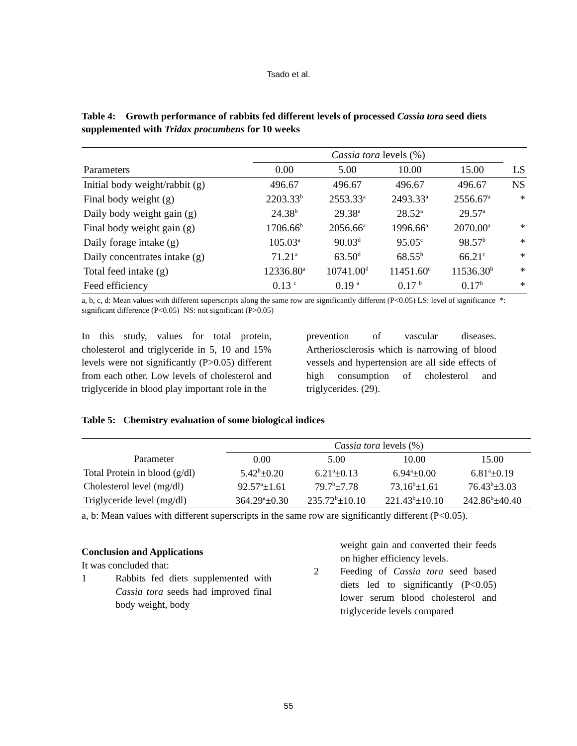Tsado et al.
Table 4: Growth performance of rabbits fed different levels of processed Cassia tora seed diets supplemented with Tridax procumbens for 10 weeks
| | Cassia tora levels (%) | | | | |
| --- | --- | --- | --- | --- | --- |
| Parameters | 0.00 | 5.00 | 10.00 | 15.00 | LS |
| Initial body weight/rabbit (g) | 496.67 | 496.67 | 496.67 | 496.67 | NS |
| Final body weight (g) | 2203.33<sup>b</sup> | 2553.33<sup>a</sup> | 2493.33<sup>a</sup> | 2556.67<sup>a</sup> | * |
| Daily body weight gain (g) | 24.38<sup>b</sup> | 29.38<sup>a</sup> | 28.52<sup>a</sup> | 29.57<sup>a</sup> | |
| Final body weight gain (g) | 1706.66<sup>b</sup> | 2056.66<sup>a</sup> | 1996.66<sup>a</sup> | 2070.00<sup>a</sup> | * |
| Daily forage intake (g) | 105.03<sup>a</sup> | 90.03<sup>d</sup> | 95.05<sup>c</sup> | 98.57<sup>b</sup> | * |
| Daily concentrates intake (g) | 71.21<sup>a</sup> | 63.50<sup>d</sup> | 68.55<sup>b</sup> | 66.21<sup>c</sup> | * |
| Total feed intake (g) | 12336.80<sup>a</sup> | 10741.00<sup>d</sup> | 11451.60<sup>c</sup> | 11536.30<sup>b</sup> | * |
| Feed efficiency | 0.13 <sup>c</sup> | 0.19 <sup>a</sup> | 0.17 <sup>b</sup> | 0.17<sup>b</sup> | * |
a, b, c, d: Mean values with different superscripts along the same row are significantly different (P<0.05) LS: level of significance *: significant difference (P<0.05) NS: not significant (P>0.05)
In this study, values for total protein, cholesterol and triglyceride in 5, 10 and 15% levels were not significantly (P>0.05) different from each other. Low levels of cholesterol and triglyceride in blood play important role in the
prevention of vascular diseases. Artheriosclerosis which is narrowing of blood vessels and hypertension are all side effects of high consumption of cholesterol and triglycerides. (29).
Table 5: Chemistry evaluation of some biological indices
| | Cassia tora levels (%) | | | |
| --- | --- | --- | --- | --- |
| Parameter | 0.00 | 5.00 | 10.00 | 15.00 |
| Total Protein in blood (g/dl) | 5.42<sup>b</sup>±0.20 | 6.21<sup>a</sup>±0.13 | 6.94<sup>a</sup>±0.00 | 6.81<sup>a</sup>±0.19 |
| Cholesterol level (mg/dl) | 92.57<sup>a</sup>±1.61 | 79.7<sup>b</sup>±7.78 | 73.16<sup>b</sup>±1.61 | 76.43<sup>b</sup>±3.03 |
| Triglyceride level (mg/dl) | 364.29<sup>a</sup>±0.30 | 235.72<sup>b</sup>±10.10 | 221.43<sup>b</sup>±10.10 | 242.86<sup>b</sup>±40.40 |
a, b: Mean values with different superscripts in the same row are significantly different (P<0.05).
Conclusion and Applications
It was concluded that:
1 Rabbits fed diets supplemented with Cassia tora seeds had improved final body weight, body
weight gain and converted their feeds on higher efficiency levels.
2 Feeding of Cassia tora seed based diets led to significantly (P<0.05) lower serum blood cholesterol and triglyceride levels compared
55